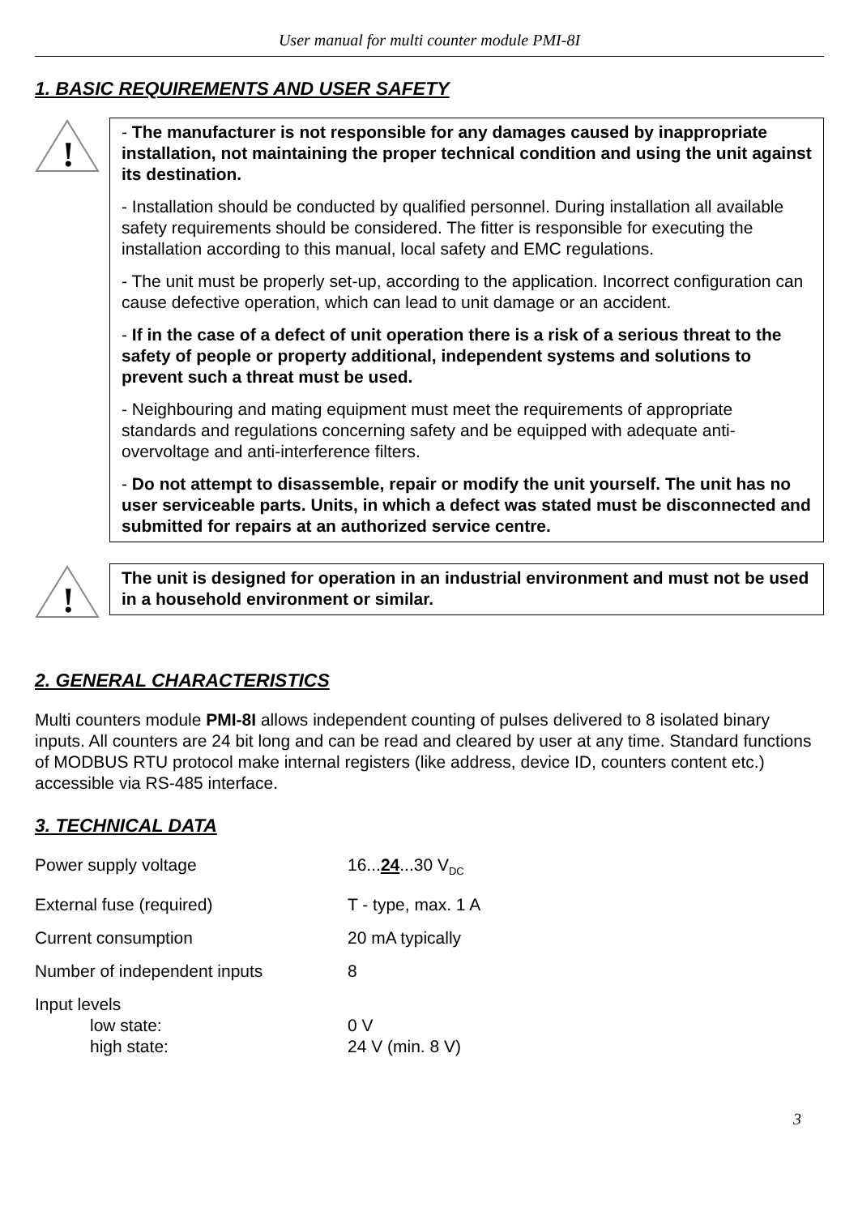User manual for multi counter module PMI-8I
1. BASIC REQUIREMENTS AND USER SAFETY
!
- The manufacturer is not responsible for any damages caused by inappropriate installation, not maintaining the proper technical condition and using the unit against its destination.
- Installation should be conducted by qualified personnel. During installation all available safety requirements should be considered. The fitter is responsible for executing the installation according to this manual, local safety and EMC regulations.
- The unit must be properly set-up, according to the application. Incorrect configuration can cause defective operation, which can lead to unit damage or an accident.
- If in the case of a defect of unit operation there is a risk of a serious threat to the safety of people or property additional, independent systems and solutions to prevent such a threat must be used.
- Neighbouring and mating equipment must meet the requirements of appropriate standards and regulations concerning safety and be equipped with adequate anti-overvoltage and anti-interference filters.
- Do not attempt to disassemble, repair or modify the unit yourself. The unit has no user serviceable parts. Units, in which a defect was stated must be disconnected and submitted for repairs at an authorized service centre.
!
The unit is designed for operation in an industrial environment and must not be used in a household environment or similar.
2. GENERAL CHARACTERISTICS
Multi counters module PMI-8I allows independent counting of pulses delivered to 8 isolated binary inputs. All counters are 24 bit long and can be read and cleared by user at any time. Standard functions of MODBUS RTU protocol make internal registers (like address, device ID, counters content etc.) accessible via RS-485 interface.
3. TECHNICAL DATA
| Power supply voltage | 16... 24 ...30 V<sub>DC</sub> |
| External fuse (required) | T - type, max. 1 A |
| Current consumption | 20 mA typically |
| Number of independent inputs | 8 |
| Input levels low state: high state: | 0 V 24 V (min. 8 V) |
3